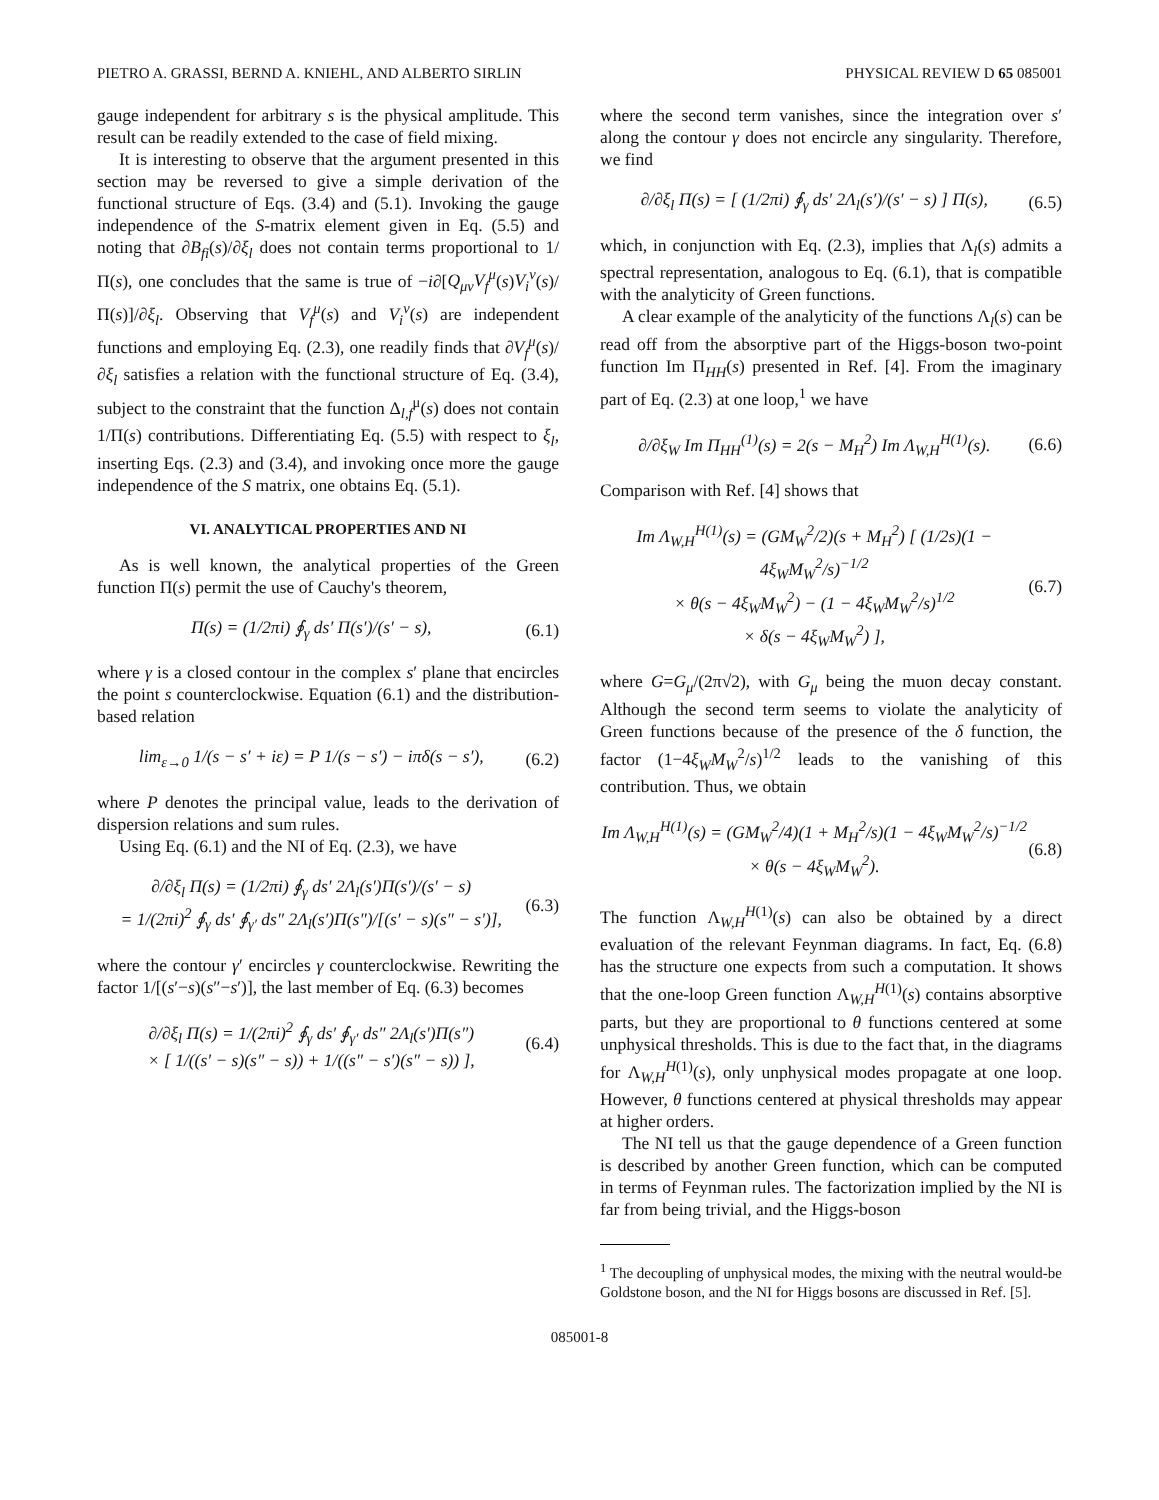PIETRO A. GRASSI, BERND A. KNIEHL, AND ALBERTO SIRLIN PHYSICAL REVIEW D 65 085001
gauge independent for arbitrary s is the physical amplitude. This result can be readily extended to the case of field mixing.
It is interesting to observe that the argument presented in this section may be reversed to give a simple derivation of the functional structure of Eqs. (3.4) and (5.1). Invoking the gauge independence of the S-matrix element given in Eq. (5.5) and noting that ∂B<sub>fi</sub>(s)/∂ξ<sub>l</sub> does not contain terms proportional to 1/Π(s), one concludes that the same is true of −i∂[Q<sub>μν</sub>V<sub>f</sub><sup>μ</sup>(s)V<sub>i</sub><sup>ν</sup>(s)/Π(s)]/∂ξ<sub>l</sub>. Observing that V<sub>f</sub><sup>μ</sup>(s) and V<sub>i</sub><sup>ν</sup>(s) are independent functions and employing Eq. (2.3), one readily finds that ∂V<sub>f</sub><sup>μ</sup>(s)/∂ξ<sub>l</sub> satisfies a relation with the functional structure of Eq. (3.4), subject to the constraint that the function Δ<sub>l,f</sub><sup>μ</sup>(s) does not contain 1/Π(s) contributions. Differentiating Eq. (5.5) with respect to ξ<sub>l</sub>, inserting Eqs. (2.3) and (3.4), and invoking once more the gauge independence of the S matrix, one obtains Eq. (5.1).
VI. ANALYTICAL PROPERTIES AND NI
As is well known, the analytical properties of the Green function Π(s) permit the use of Cauchy's theorem,
Π(s) = (1/2πi) ∮<sub>γ</sub> ds′ Π(s′)/(s′ − s), (6.1)
where γ is a closed contour in the complex s′ plane that encircles the point s counterclockwise. Equation (6.1) and the distribution-based relation
lim<sub>ε→0</sub> 1/(s − s′ + iε) = P 1/(s − s′) − iπδ(s − s′), (6.2)
where P denotes the principal value, leads to the derivation of dispersion relations and sum rules.
Using Eq. (6.1) and the NI of Eq. (2.3), we have
∂/∂ξ<sub>l</sub> Π(s) = (1/2πi) ∮<sub>γ</sub> ds′ 2Λ<sub>l</sub>(s′)Π(s′)/(s′ − s)
= 1/(2πi)<sup>2</sup> ∮<sub>γ</sub> ds′ ∮<sub>γ′</sub> ds″ 2Λ<sub>l</sub>(s′)Π(s″)/[(s′ − s)(s″ − s′)], (6.3)
where the contour γ′ encircles γ counterclockwise. Rewriting the factor 1/[(s′−s)(s″−s′)], the last member of Eq. (6.3) becomes
∂/∂ξ<sub>l</sub> Π(s) = 1/(2πi)<sup>2</sup> ∮<sub>γ</sub> ds′ ∮<sub>γ′</sub> ds″ 2Λ<sub>l</sub>(s′)Π(s″)
× [ 1/((s′ − s)(s″ − s)) + 1/((s″ − s′)(s″ − s)) ], (6.4)
where the second term vanishes, since the integration over s′ along the contour γ does not encircle any singularity. Therefore, we find
∂/∂ξ<sub>l</sub> Π(s) = [ (1/2πi) ∮<sub>γ</sub> ds′ 2Λ<sub>l</sub>(s′)/(s′ − s) ] Π(s), (6.5)
which, in conjunction with Eq. (2.3), implies that Λ<sub>l</sub>(s) admits a spectral representation, analogous to Eq. (6.1), that is compatible with the analyticity of Green functions.
A clear example of the analyticity of the functions Λ<sub>l</sub>(s) can be read off from the absorptive part of the Higgs-boson two-point function Im Π<sub>HH</sub>(s) presented in Ref. [4]. From the imaginary part of Eq. (2.3) at one loop,<sup>1</sup> we have
∂/∂ξ<sub>W</sub> Im Π<sub>HH</sub><sup>(1)</sup>(s) = 2(s − M<sub>H</sub><sup>2</sup>) Im Λ<sub>W,H</sub><sup>H(1)</sup>(s). (6.6)
Comparison with Ref. [4] shows that
Im Λ<sub>W,H</sub><sup>H(1)</sup>(s) = (GM<sub>W</sub><sup>2</sup>/2)(s + M<sub>H</sub><sup>2</sup>) [ (1/2s)(1 − 4ξ<sub>W</sub>M<sub>W</sub><sup>2</sup>/s)<sup>−1/2</sup>
× θ(s − 4ξ<sub>W</sub>M<sub>W</sub><sup>2</sup>) − (1 − 4ξ<sub>W</sub>M<sub>W</sub><sup>2</sup>/s)<sup>1/2</sup>
× δ(s − 4ξ<sub>W</sub>M<sub>W</sub><sup>2</sup>) ], (6.7)
where G=G<sub>μ</sub>/(2π√2), with G<sub>μ</sub> being the muon decay constant. Although the second term seems to violate the analyticity of Green functions because of the presence of the δ function, the factor (1−4ξ<sub>W</sub>M<sub>W</sub><sup>2</sup>/s)<sup>1/2</sup> leads to the vanishing of this contribution. Thus, we obtain
Im Λ<sub>W,H</sub><sup>H(1)</sup>(s) = (GM<sub>W</sub><sup>2</sup>/4)(1 + M<sub>H</sub><sup>2</sup>/s)(1 − 4ξ<sub>W</sub>M<sub>W</sub><sup>2</sup>/s)<sup>−1/2</sup>
× θ(s − 4ξ<sub>W</sub>M<sub>W</sub><sup>2</sup>). (6.8)
The function Λ<sub>W,H</sub><sup>H(1)</sup>(s) can also be obtained by a direct evaluation of the relevant Feynman diagrams. In fact, Eq. (6.8) has the structure one expects from such a computation. It shows that the one-loop Green function Λ<sub>W,H</sub><sup>H(1)</sup>(s) contains absorptive parts, but they are proportional to θ functions centered at some unphysical thresholds. This is due to the fact that, in the diagrams for Λ<sub>W,H</sub><sup>H(1)</sup>(s), only unphysical modes propagate at one loop. However, θ functions centered at physical thresholds may appear at higher orders.
The NI tell us that the gauge dependence of a Green function is described by another Green function, which can be computed in terms of Feynman rules. The factorization implied by the NI is far from being trivial, and the Higgs-boson
<sup>1</sup> The decoupling of unphysical modes, the mixing with the neutral would-be Goldstone boson, and the NI for Higgs bosons are discussed in Ref. [5].
085001-8